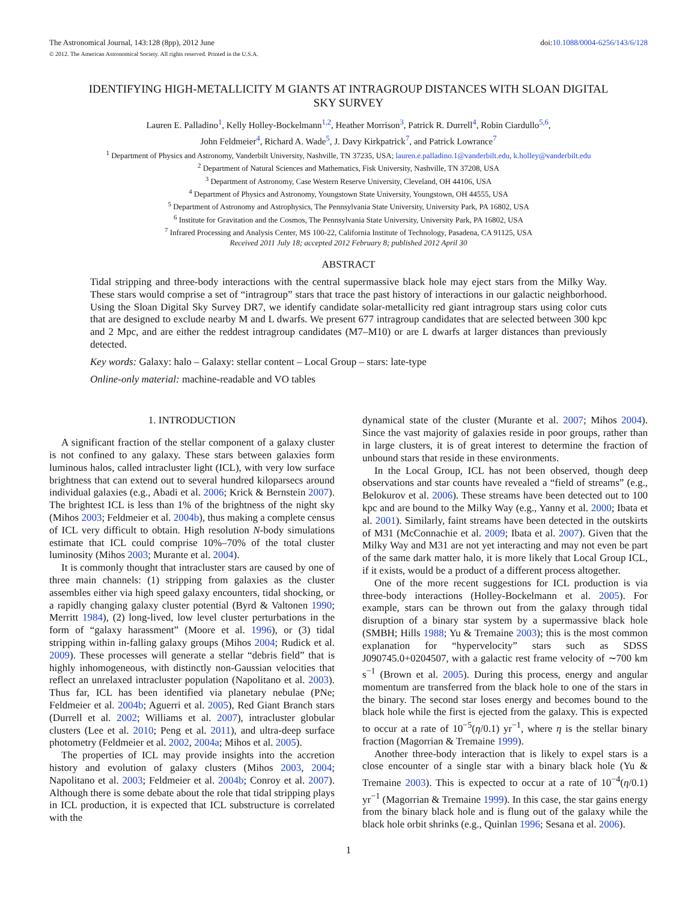The Astronomical Journal, 143:128 (8pp), 2012 June
© 2012. The American Astronomical Society. All rights reserved. Printed in the U.S.A.
doi:10.1088/0004-6256/143/6/128
IDENTIFYING HIGH-METALLICITY M GIANTS AT INTRAGROUP DISTANCES WITH SLOAN DIGITAL SKY SURVEY
Lauren E. Palladino<sup>1</sup>, Kelly Holley-Bockelmann<sup>1,2</sup>, Heather Morrison<sup>3</sup>, Patrick R. Durrell<sup>4</sup>, Robin Ciardullo<sup>5,6</sup>,
John Feldmeier<sup>4</sup>, Richard A. Wade<sup>5</sup>, J. Davy Kirkpatrick<sup>7</sup>, and Patrick Lowrance<sup>7</sup>
<sup>1</sup> Department of Physics and Astronomy, Vanderbilt University, Nashville, TN 37235, USA; lauren.e.palladino.1@vanderbilt.edu, k.holley@vanderbilt.edu
<sup>2</sup> Department of Natural Sciences and Mathematics, Fisk University, Nashville, TN 37208, USA
<sup>3</sup> Department of Astronomy, Case Western Reserve University, Cleveland, OH 44106, USA
<sup>4</sup> Department of Physics and Astronomy, Youngstown State University, Youngstown, OH 44555, USA
<sup>5</sup> Department of Astronomy and Astrophysics, The Pennsylvania State University, University Park, PA 16802, USA
<sup>6</sup> Institute for Gravitation and the Cosmos, The Pennsylvania State University, University Park, PA 16802, USA
<sup>7</sup> Infrared Processing and Analysis Center, MS 100-22, California Institute of Technology, Pasadena, CA 91125, USA
Received 2011 July 18; accepted 2012 February 8; published 2012 April 30
ABSTRACT
Tidal stripping and three-body interactions with the central supermassive black hole may eject stars from the Milky Way. These stars would comprise a set of “intragroup” stars that trace the past history of interactions in our galactic neighborhood. Using the Sloan Digital Sky Survey DR7, we identify candidate solar-metallicity red giant intragroup stars using color cuts that are designed to exclude nearby M and L dwarfs. We present 677 intragroup candidates that are selected between 300 kpc and 2 Mpc, and are either the reddest intragroup candidates (M7–M10) or are L dwarfs at larger distances than previously detected.
Key words: Galaxy: halo – Galaxy: stellar content – Local Group – stars: late-type
Online-only material: machine-readable and VO tables
1. INTRODUCTION
A significant fraction of the stellar component of a galaxy cluster is not confined to any galaxy. These stars between galaxies form luminous halos, called intracluster light (ICL), with very low surface brightness that can extend out to several hundred kiloparsecs around individual galaxies (e.g., Abadi et al. 2006; Krick & Bernstein 2007). The brightest ICL is less than 1% of the brightness of the night sky (Mihos 2003; Feldmeier et al. 2004b), thus making a complete census of ICL very difficult to obtain. High resolution N-body simulations estimate that ICL could comprise 10%–70% of the total cluster luminosity (Mihos 2003; Murante et al. 2004).
It is commonly thought that intracluster stars are caused by one of three main channels: (1) stripping from galaxies as the cluster assembles either via high speed galaxy encounters, tidal shocking, or a rapidly changing galaxy cluster potential (Byrd & Valtonen 1990; Merritt 1984), (2) long-lived, low level cluster perturbations in the form of “galaxy harassment” (Moore et al. 1996), or (3) tidal stripping within in-falling galaxy groups (Mihos 2004; Rudick et al. 2009). These processes will generate a stellar “debris field” that is highly inhomogeneous, with distinctly non-Gaussian velocities that reflect an unrelaxed intracluster population (Napolitano et al. 2003). Thus far, ICL has been identified via planetary nebulae (PNe; Feldmeier et al. 2004b; Aguerri et al. 2005), Red Giant Branch stars (Durrell et al. 2002; Williams et al. 2007), intracluster globular clusters (Lee et al. 2010; Peng et al. 2011), and ultra-deep surface photometry (Feldmeier et al. 2002, 2004a; Mihos et al. 2005).
The properties of ICL may provide insights into the accretion history and evolution of galaxy clusters (Mihos 2003, 2004; Napolitano et al. 2003; Feldmeier et al. 2004b; Conroy et al. 2007). Although there is some debate about the role that tidal stripping plays in ICL production, it is expected that ICL substructure is correlated with the
dynamical state of the cluster (Murante et al. 2007; Mihos 2004). Since the vast majority of galaxies reside in poor groups, rather than in large clusters, it is of great interest to determine the fraction of unbound stars that reside in these environments.
In the Local Group, ICL has not been observed, though deep observations and star counts have revealed a “field of streams” (e.g., Belokurov et al. 2006). These streams have been detected out to 100 kpc and are bound to the Milky Way (e.g., Yanny et al. 2000; Ibata et al. 2001). Similarly, faint streams have been detected in the outskirts of M31 (McConnachie et al. 2009; Ibata et al. 2007). Given that the Milky Way and M31 are not yet interacting and may not even be part of the same dark matter halo, it is more likely that Local Group ICL, if it exists, would be a product of a different process altogether.
One of the more recent suggestions for ICL production is via three-body interactions (Holley-Bockelmann et al. 2005). For example, stars can be thrown out from the galaxy through tidal disruption of a binary star system by a supermassive black hole (SMBH; Hills 1988; Yu & Tremaine 2003); this is the most common explanation for “hypervelocity” stars such as SDSS J090745.0+0204507, with a galactic rest frame velocity of ∼700 km s<sup>−1</sup> (Brown et al. 2005). During this process, energy and angular momentum are transferred from the black hole to one of the stars in the binary. The second star loses energy and becomes bound to the black hole while the first is ejected from the galaxy. This is expected to occur at a rate of 10<sup>−5</sup>(η/0.1) yr<sup>−1</sup>, where η is the stellar binary fraction (Magorrian & Tremaine 1999).
Another three-body interaction that is likely to expel stars is a close encounter of a single star with a binary black hole (Yu & Tremaine 2003). This is expected to occur at a rate of 10<sup>−4</sup>(η/0.1) yr<sup>−1</sup> (Magorrian & Tremaine 1999). In this case, the star gains energy from the binary black hole and is flung out of the galaxy while the black hole orbit shrinks (e.g., Quinlan 1996; Sesana et al. 2006).
1